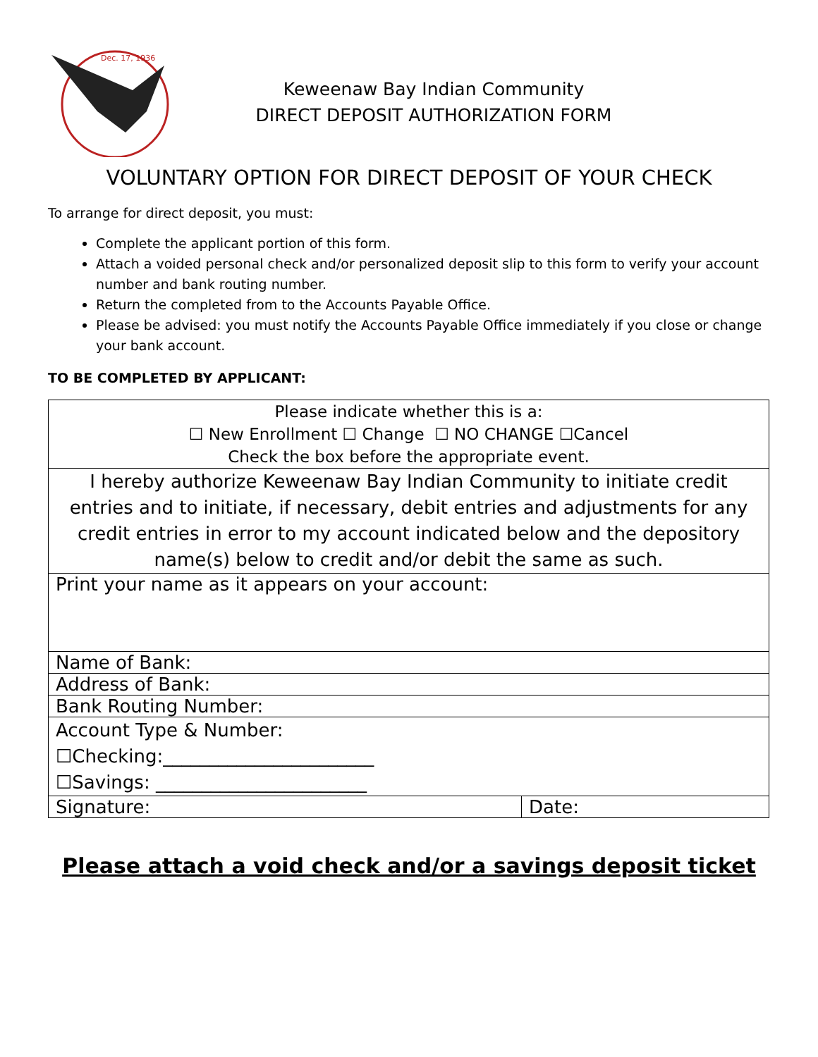Dec. 17, 1936
Keweenaw Bay Indian Community
DIRECT DEPOSIT AUTHORIZATION FORM
VOLUNTARY OPTION FOR DIRECT DEPOSIT OF YOUR CHECK
To arrange for direct deposit, you must:
Complete the applicant portion of this form.
Attach a voided personal check and/or personalized deposit slip to this form to verify your account number and bank routing number.
Return the completed from to the Accounts Payable Office.
Please be advised: you must notify the Accounts Payable Office immediately if you close or change your bank account.
TO BE COMPLETED BY APPLICANT:
| Please indicate whether this is a: ☐ New Enrollment ☐ Change ☐ NO CHANGE ☐Cancel Check the box before the appropriate event. | |
| I hereby authorize Keweenaw Bay Indian Community to initiate credit entries and to initiate, if necessary, debit entries and adjustments for any credit entries in error to my account indicated below and the depository name(s) below to credit and/or debit the same as such. | |
| Print your name as it appears on your account: | |
| Name of Bank: | |
| Address of Bank: | |
| Bank Routing Number: | |
| Account Type & Number: ☐Checking:_______________________ ☐Savings: _______________________ | |
| Signature: | Date: |
Please attach a void check and/or a savings deposit ticket